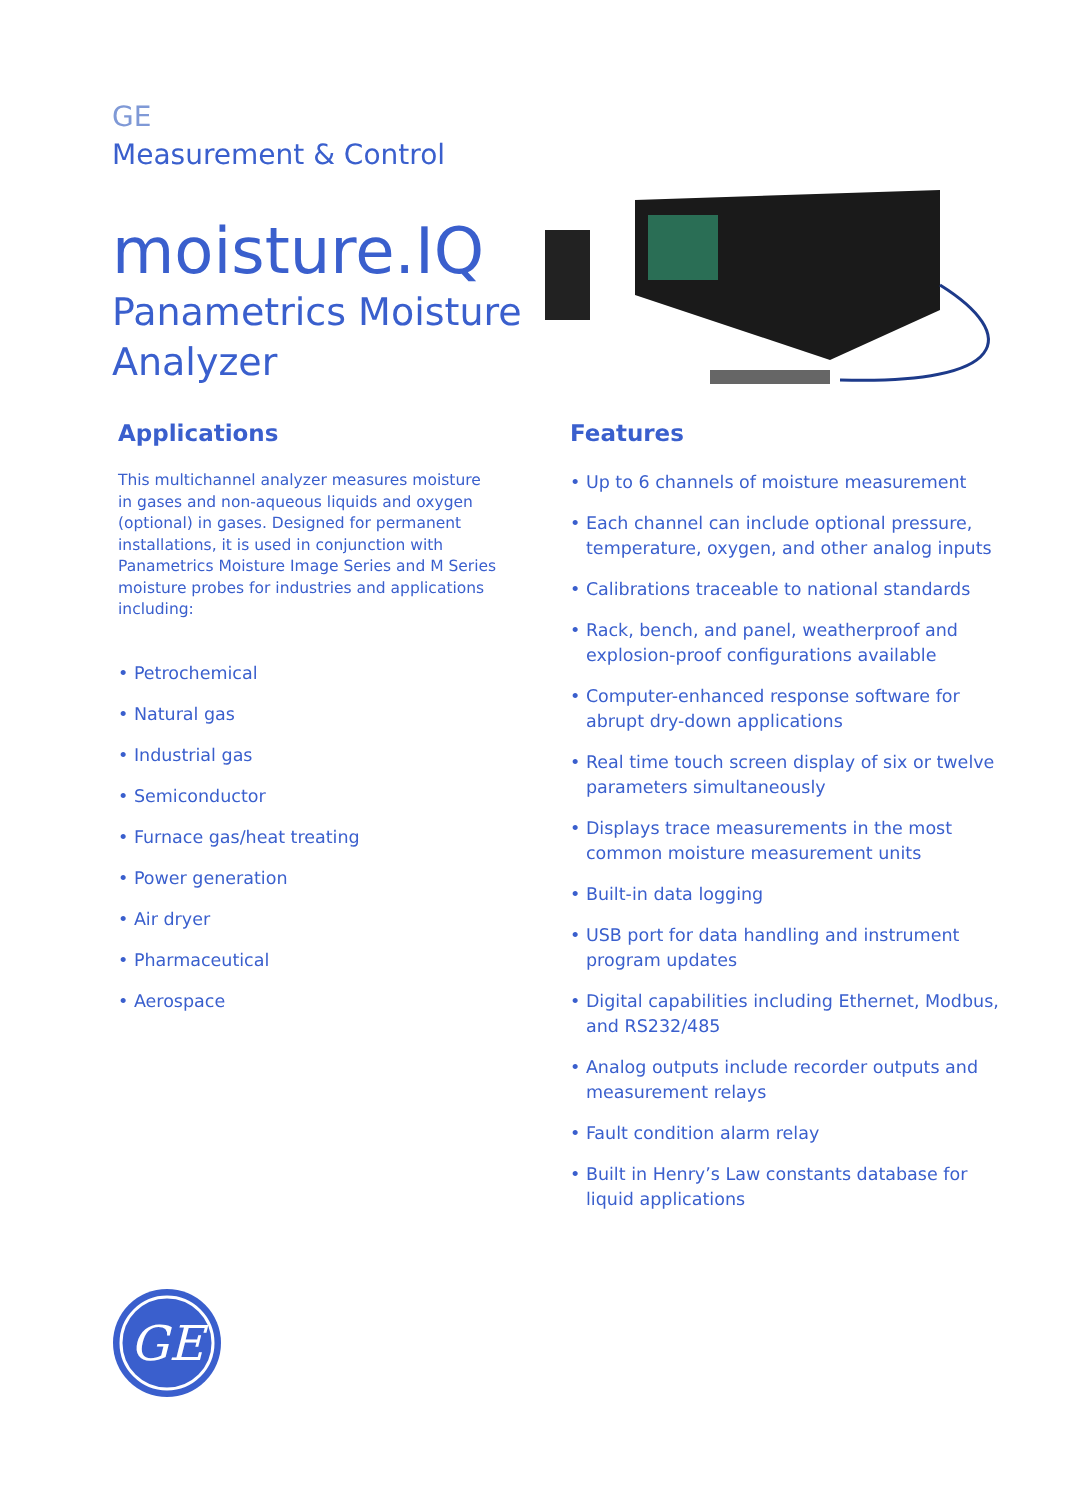GE
Measurement & Control
moisture.IQ
Panametrics Moisture
Analyzer
Applications
This multichannel analyzer measures moisture in gases and non-aqueous liquids and oxygen (optional) in gases. Designed for permanent installations, it is used in conjunction with Panametrics Moisture Image Series and M Series moisture probes for industries and applications including:
• Petrochemical
• Natural gas
• Industrial gas
• Semiconductor
• Furnace gas/heat treating
• Power generation
• Air dryer
• Pharmaceutical
• Aerospace
Features
• Up to 6 channels of moisture measurement
• Each channel can include optional pressure, temperature, oxygen, and other analog inputs
• Calibrations traceable to national standards
• Rack, bench, and panel, weatherproof and explosion-proof configurations available
• Computer-enhanced response software for abrupt dry-down applications
• Real time touch screen display of six or twelve parameters simultaneously
• Displays trace measurements in the most common moisture measurement units
• Built-in data logging
• USB port for data handling and instrument program updates
• Digital capabilities including Ethernet, Modbus, and RS232/485
• Analog outputs include recorder outputs and measurement relays
• Fault condition alarm relay
• Built in Henry’s Law constants database for liquid applications
GE